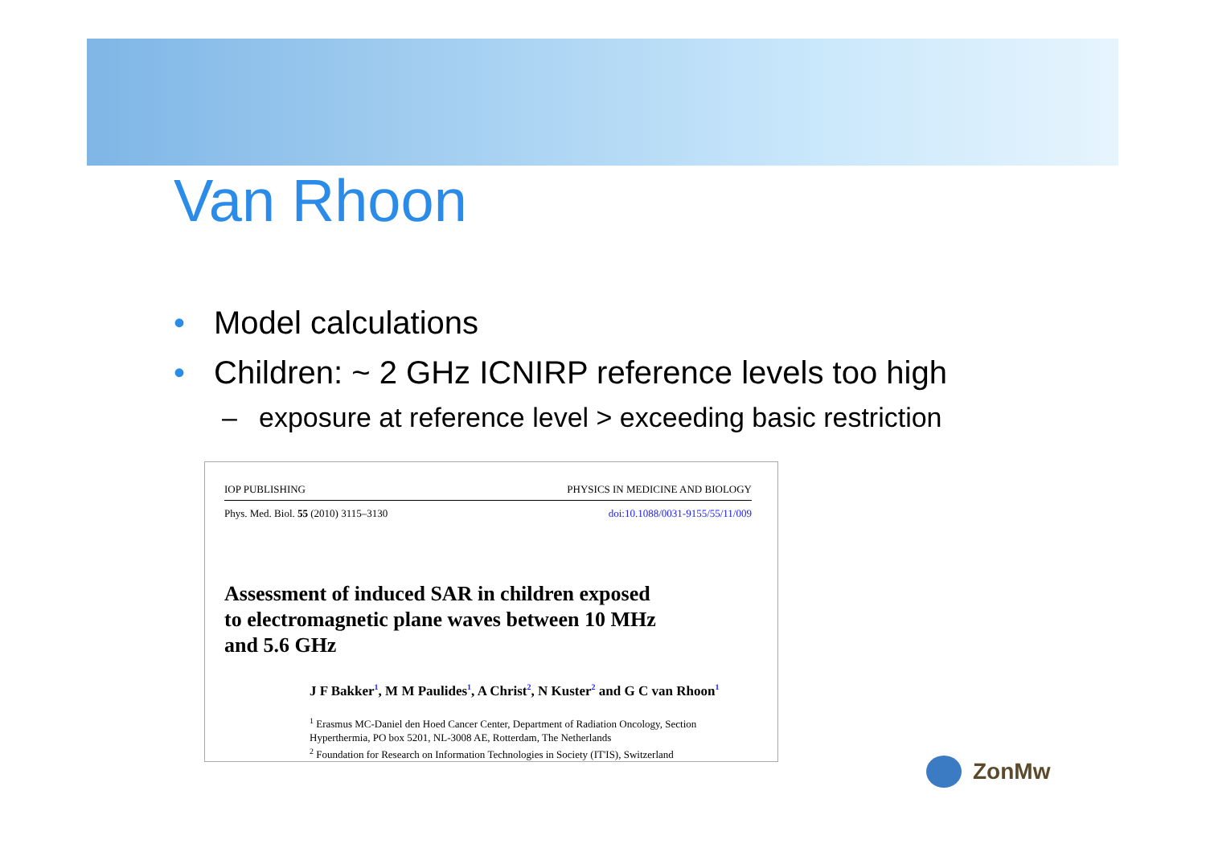Van Rhoon
• Model calculations
• Children: ~ 2 GHz ICNIRP reference levels too high
– exposure at reference level > exceeding basic restriction
IOP PUBLISHING PHYSICS IN MEDICINE AND BIOLOGY
Phys. Med. Biol. 55 (2010) 3115–3130 doi:10.1088/0031-9155/55/11/009
Assessment of induced SAR in children exposed
to electromagnetic plane waves between 10 MHz
and 5.6 GHz
J F Bakker<sup>1</sup>, M M Paulides<sup>1</sup>, A Christ<sup>2</sup>, N Kuster<sup>2</sup> and G C van Rhoon<sup>1</sup>
<sup>1</sup> Erasmus MC-Daniel den Hoed Cancer Center, Department of Radiation Oncology, Section Hyperthermia, PO box 5201, NL-3008 AE, Rotterdam, The Netherlands
<sup>2</sup> Foundation for Research on Information Technologies in Society (IT'IS), Switzerland
ZonMw